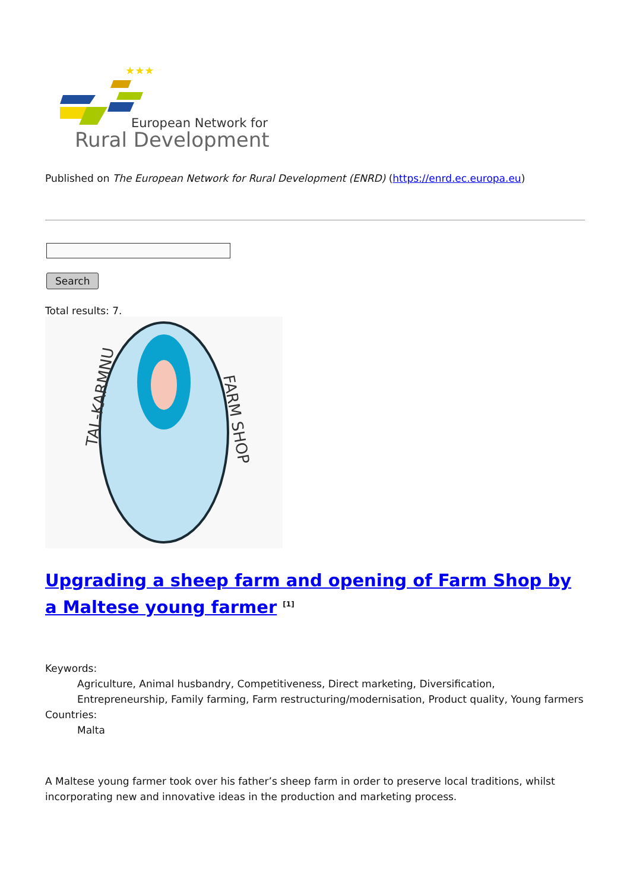★★★
European Network for
Rural Development
Published on The European Network for Rural Development (ENRD) (https://enrd.ec.europa.eu)
Search
Total results: 7.
TAL-KARMNU
FARM SHOP
Upgrading a sheep farm and opening of Farm Shop by a Maltese young farmer <sup>[1]</sup>
Keywords:
Agriculture, Animal husbandry, Competitiveness, Direct marketing, Diversification, Entrepreneurship, Family farming, Farm restructuring/modernisation, Product quality, Young farmers
Countries:
Malta
A Maltese young farmer took over his father’s sheep farm in order to preserve local traditions, whilst incorporating new and innovative ideas in the production and marketing process.